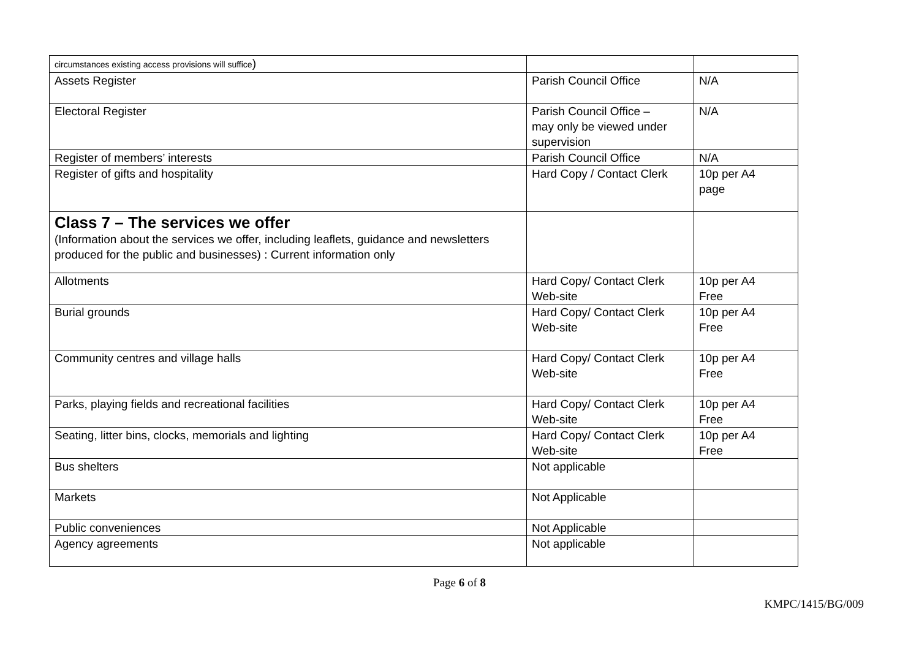| circumstances existing access provisions will suffice ) | | |
| Assets Register | Parish Council Office | N/A |
| Electoral Register | Parish Council Office – may only be viewed under supervision | N/A |
| Register of members’ interests | Parish Council Office | N/A |
| Register of gifts and hospitality | Hard Copy / Contact Clerk | 10p per A4 page |
| Class 7 – The services we offer (Information about the services we offer, including leaflets, guidance and newsletters produced for the public and businesses) : Current information only | | |
| Allotments | Hard Copy/ Contact Clerk Web-site | 10p per A4 Free |
| Burial grounds | Hard Copy/ Contact Clerk Web-site | 10p per A4 Free |
| Community centres and village halls | Hard Copy/ Contact Clerk Web-site | 10p per A4 Free |
| Parks, playing fields and recreational facilities | Hard Copy/ Contact Clerk Web-site | 10p per A4 Free |
| Seating, litter bins, clocks, memorials and lighting | Hard Copy/ Contact Clerk Web-site | 10p per A4 Free |
| Bus shelters | Not applicable | |
| Markets | Not Applicable | |
| Public conveniences | Not Applicable | |
| Agency agreements | Not applicable | |
Page 6 of 8
KMPC/1415/BG/009